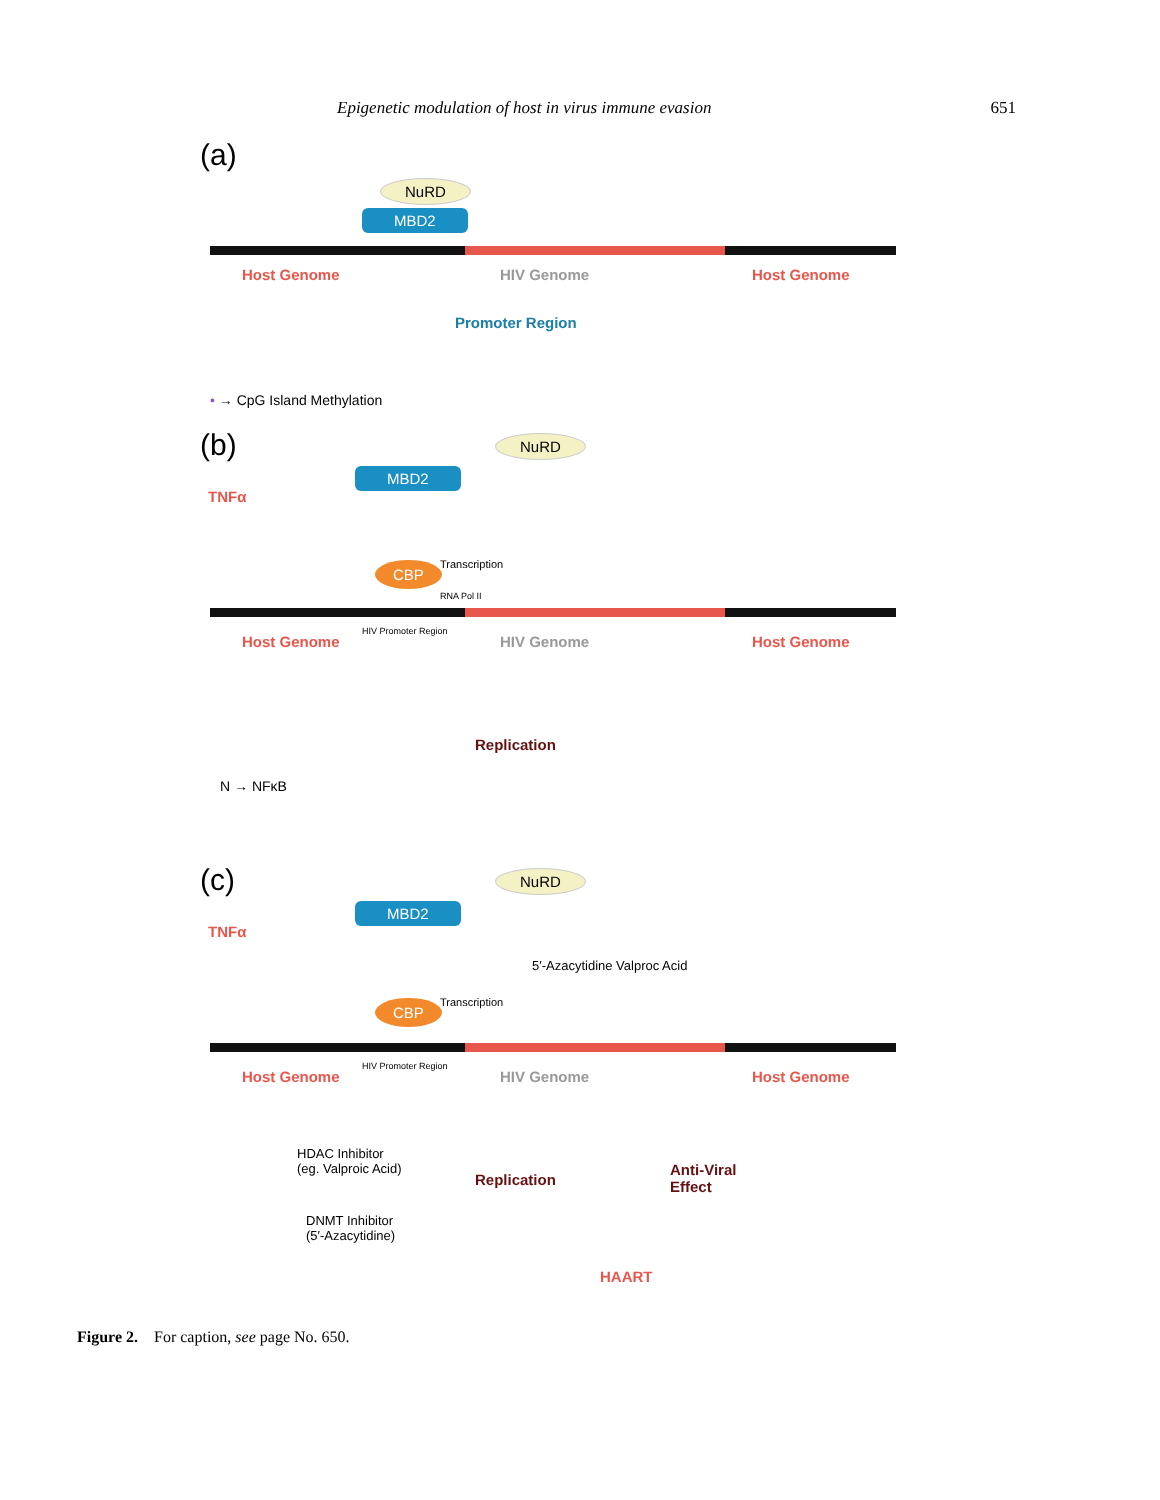Epigenetic modulation of host in virus immune evasion 651
(a)
NuRD
MBD2
Host Genome HIV Genome Host Genome
Promoter Region
• → CpG Island Methylation
(b)
TNFα
NuRD
MBD2
CBP Transcription
RNA Pol II
Host Genome
HIV Promoter Region
HIV Genome Host Genome
Replication
N → NFκB
(c)
TNFα
NuRD
MBD2
5′-Azacytidine Valproc Acid
CBP Transcription
Host Genome
HIV Promoter Region
HIV Genome Host Genome
HDAC Inhibitor
(eg. Valproic Acid)
Replication
Anti-Viral
Effect
DNMT Inhibitor
(5′-Azacytidine)
HAART
Figure 2. For caption, see page No. 650.